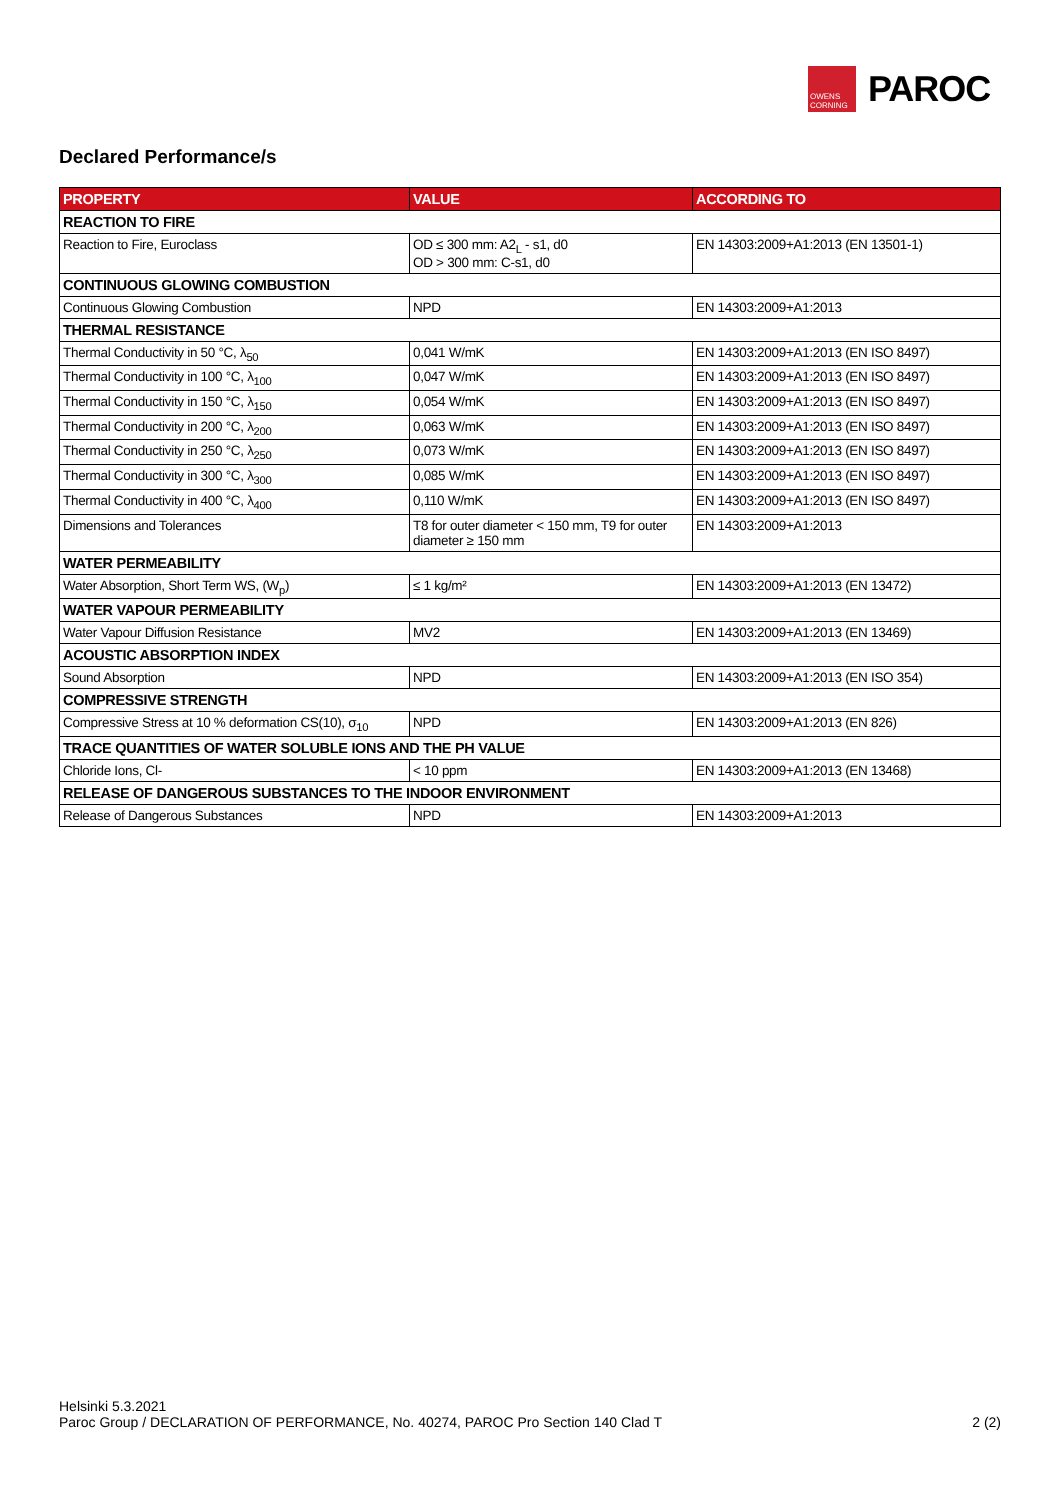OWENS CORNING
PAROC
Declared Performance/s
| PROPERTY | VALUE | ACCORDING TO |
| --- | --- | --- |
| REACTION TO FIRE | | |
| Reaction to Fire, Euroclass | OD ≤ 300 mm: A2<sub>L</sub> - s1, d0 OD > 300 mm: C-s1, d0 | EN 14303:2009+A1:2013 (EN 13501-1) |
| CONTINUOUS GLOWING COMBUSTION | | |
| Continuous Glowing Combustion | NPD | EN 14303:2009+A1:2013 |
| THERMAL RESISTANCE | | |
| Thermal Conductivity in 50 °C, λ<sub>50</sub> | 0,041 W/mK | EN 14303:2009+A1:2013 (EN ISO 8497) |
| Thermal Conductivity in 100 °C, λ<sub>100</sub> | 0,047 W/mK | EN 14303:2009+A1:2013 (EN ISO 8497) |
| Thermal Conductivity in 150 °C, λ<sub>150</sub> | 0,054 W/mK | EN 14303:2009+A1:2013 (EN ISO 8497) |
| Thermal Conductivity in 200 °C, λ<sub>200</sub> | 0,063 W/mK | EN 14303:2009+A1:2013 (EN ISO 8497) |
| Thermal Conductivity in 250 °C, λ<sub>250</sub> | 0,073 W/mK | EN 14303:2009+A1:2013 (EN ISO 8497) |
| Thermal Conductivity in 300 °C, λ<sub>300</sub> | 0,085 W/mK | EN 14303:2009+A1:2013 (EN ISO 8497) |
| Thermal Conductivity in 400 °C, λ<sub>400</sub> | 0,110 W/mK | EN 14303:2009+A1:2013 (EN ISO 8497) |
| Dimensions and Tolerances | T8 for outer diameter < 150 mm, T9 for outer diameter ≥ 150 mm | EN 14303:2009+A1:2013 |
| WATER PERMEABILITY | | |
| Water Absorption, Short Term WS, (W<sub>p</sub>) | ≤ 1 kg/m² | EN 14303:2009+A1:2013 (EN 13472) |
| WATER VAPOUR PERMEABILITY | | |
| Water Vapour Diffusion Resistance | MV2 | EN 14303:2009+A1:2013 (EN 13469) |
| ACOUSTIC ABSORPTION INDEX | | |
| Sound Absorption | NPD | EN 14303:2009+A1:2013 (EN ISO 354) |
| COMPRESSIVE STRENGTH | | |
| Compressive Stress at 10 % deformation CS(10), σ<sub>10</sub> | NPD | EN 14303:2009+A1:2013 (EN 826) |
| TRACE QUANTITIES OF WATER SOLUBLE IONS AND THE PH VALUE | | |
| Chloride Ions, Cl- | < 10 ppm | EN 14303:2009+A1:2013 (EN 13468) |
| RELEASE OF DANGEROUS SUBSTANCES TO THE INDOOR ENVIRONMENT | | |
| Release of Dangerous Substances | NPD | EN 14303:2009+A1:2013 |
Helsinki 5.3.2021
Paroc Group / DECLARATION OF PERFORMANCE, No. 40274, PAROC Pro Section 140 Clad T 2 (2)